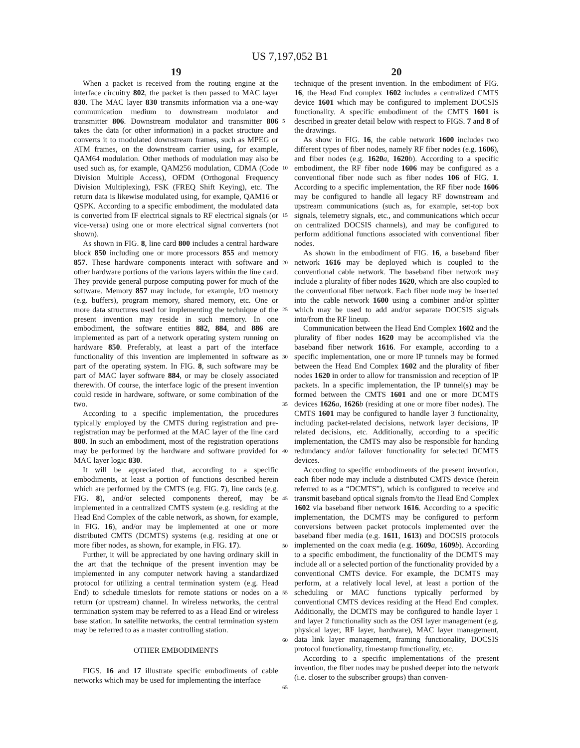US 7,197,052 B1
19
When a packet is received from the routing engine at the interface circuitry 802, the packet is then passed to MAC layer 830. The MAC layer 830 transmits information via a one-way communication medium to downstream modulator and transmitter 806. Downstream modulator and transmitter 806 takes the data (or other information) in a packet structure and converts it to modulated downstream frames, such as MPEG or ATM frames, on the downstream carrier using, for example, QAM64 modulation. Other methods of modulation may also be used such as, for example, QAM256 modulation, CDMA (Code Division Multiple Access), OFDM (Orthogonal Frequency Division Multiplexing), FSK (FREQ Shift Keying), etc. The return data is likewise modulated using, for example, QAM16 or QSPK. According to a specific embodiment, the modulated data is converted from IF electrical signals to RF electrical signals (or vice-versa) using one or more electrical signal converters (not shown).
As shown in FIG. 8, line card 800 includes a central hardware block 850 including one or more processors 855 and memory 857. These hardware components interact with software and other hardware portions of the various layers within the line card. They provide general purpose computing power for much of the software. Memory 857 may include, for example, I/O memory (e.g. buffers), program memory, shared memory, etc. One or more data structures used for implementing the technique of the present invention may reside in such memory. In one embodiment, the software entities 882, 884, and 886 are implemented as part of a network operating system running on hardware 850. Preferably, at least a part of the interface functionality of this invention are implemented in software as part of the operating system. In FIG. 8, such software may be part of MAC layer software 884, or may be closely associated therewith. Of course, the interface logic of the present invention could reside in hardware, software, or some combination of the two.
According to a specific implementation, the procedures typically employed by the CMTS during registration and pre-registration may be performed at the MAC layer of the line card 800. In such an embodiment, most of the registration operations may be performed by the hardware and software provided for MAC layer logic 830.
It will be appreciated that, according to a specific embodiments, at least a portion of functions described herein which are performed by the CMTS (e.g. FIG. 7), line cards (e.g. FIG. 8), and/or selected components thereof, may be implemented in a centralized CMTS system (e.g. residing at the Head End Complex of the cable network, as shown, for example, in FIG. 16), and/or may be implemented at one or more distributed CMTS (DCMTS) systems (e.g. residing at one or more fiber nodes, as shown, for example, in FIG. 17).
Further, it will be appreciated by one having ordinary skill in the art that the technique of the present invention may be implemented in any computer network having a standardized protocol for utilizing a central termination system (e.g. Head End) to schedule timeslots for remote stations or nodes on a return (or upstream) channel. In wireless networks, the central termination system may be referred to as a Head End or wireless base station. In satellite networks, the central termination system may be referred to as a master controlling station.
OTHER EMBODIMENTS
FIGS. 16 and 17 illustrate specific embodiments of cable networks which may be used for implementing the interface
20
technique of the present invention. In the embodiment of FIG. 16, the Head End complex 1602 includes a centralized CMTS device 1601 which may be configured to implement DOCSIS functionality. A specific embodiment of the CMTS 1601 is described in greater detail below with respect to FIGS. 7 and 8 of the drawings.
As show in FIG. 16, the cable network 1600 includes two different types of fiber nodes, namely RF fiber nodes (e.g. 1606), and fiber nodes (e.g. 1620 a, 1620 b). According to a specific embodiment, the RF fiber node 1606 may be configured as a conventional fiber node such as fiber nodes 106 of FIG. 1. According to a specific implementation, the RF fiber node 1606 may be configured to handle all legacy RF downstream and upstream communications (such as, for example, set-top box signals, telemetry signals, etc., and communications which occur on centralized DOCSIS channels), and may be configured to perform additional functions associated with conventional fiber nodes.
As shown in the embodiment of FIG. 16, a baseband fiber network 1616 may be deployed which is coupled to the conventional cable network. The baseband fiber network may include a plurality of fiber nodes 1620, which are also coupled to the conventional fiber network. Each fiber node may be inserted into the cable network 1600 using a combiner and/or splitter which may be used to add and/or separate DOCSIS signals into/from the RF lineup.
Communication between the Head End Complex 1602 and the plurality of fiber nodes 1620 may be accomplished via the baseband fiber network 1616. For example, according to a specific implementation, one or more IP tunnels may be formed between the Head End Complex 1602 and the plurality of fiber nodes 1620 in order to allow for transmission and reception of IP packets. In a specific implementation, the IP tunnel(s) may be formed between the CMTS 1601 and one or more DCMTS devices 1626 a, 1626 b (residing at one or more fiber nodes). The CMTS 1601 may be configured to handle layer 3 functionality, including packet-related decisions, network layer decisions, IP related decisions, etc. Additionally, according to a specific implementation, the CMTS may also be responsible for handing redundancy and/or failover functionality for selected DCMTS devices.
According to specific embodiments of the present invention, each fiber node may include a distributed CMTS device (herein referred to as a “DCMTS”), which is configured to receive and transmit baseband optical signals from/to the Head End Complex 1602 via baseband fiber network 1616. According to a specific implementation, the DCMTS may be configured to perform conversions between packet protocols implemented over the baseband fiber media (e.g. 1611, 1613) and DOCSIS protocols implemented on the coax media (e.g. 1609 a, 1609 b). According to a specific embodiment, the functionality of the DCMTS may include all or a selected portion of the functionality provided by a conventional CMTS device. For example, the DCMTS may perform, at a relatively local level, at least a portion of the scheduling or MAC functions typically performed by conventional CMTS devices residing at the Head End complex. Additionally, the DCMTS may be configured to handle layer 1 and layer 2 functionality such as the OSI layer management (e.g. physical layer, RF layer, hardware), MAC layer management, data link layer management, framing functionality, DOCSIS protocol functionality, timestamp functionality, etc.
According to a specific implementations of the present invention, the fiber nodes may be pushed deeper into the network (i.e. closer to the subscriber groups) than conven-
5
10
15
20
25
30
35
40
45
50
55
60
65